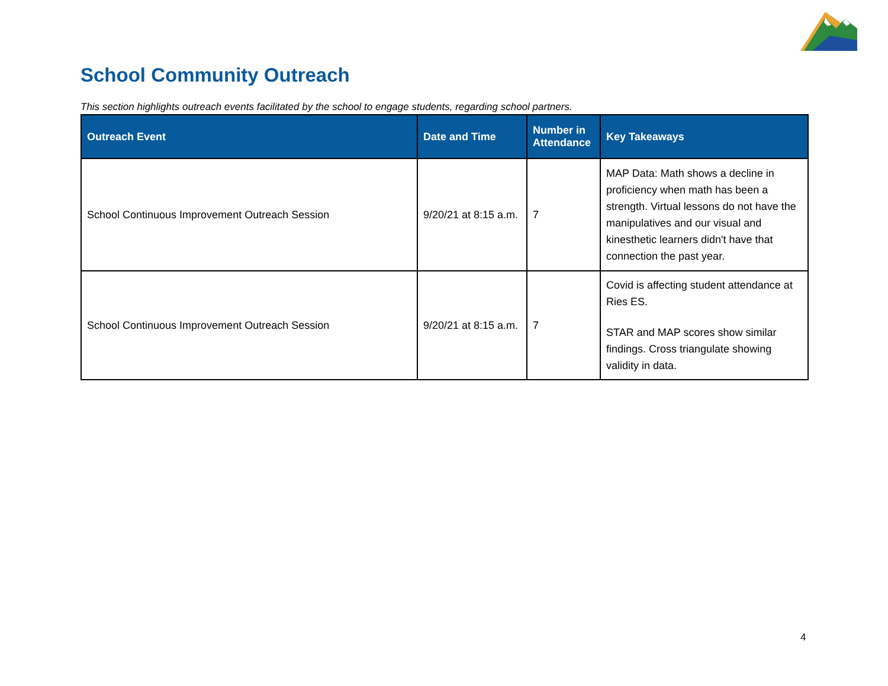School Community Outreach
This section highlights outreach events facilitated by the school to engage students, regarding school partners.
| Outreach Event | Date and Time | Number in Attendance | Key Takeaways |
| --- | --- | --- | --- |
| School Continuous Improvement Outreach Session | 9/20/21 at 8:15 a.m. | 7 | MAP Data: Math shows a decline in proficiency when math has been a strength. Virtual lessons do not have the manipulatives and our visual and kinesthetic learners didn't have that connection the past year. |
| School Continuous Improvement Outreach Session | 9/20/21 at 8:15 a.m. | 7 | Covid is affecting student attendance at Ries ES. STAR and MAP scores show similar findings. Cross triangulate showing validity in data. |
4